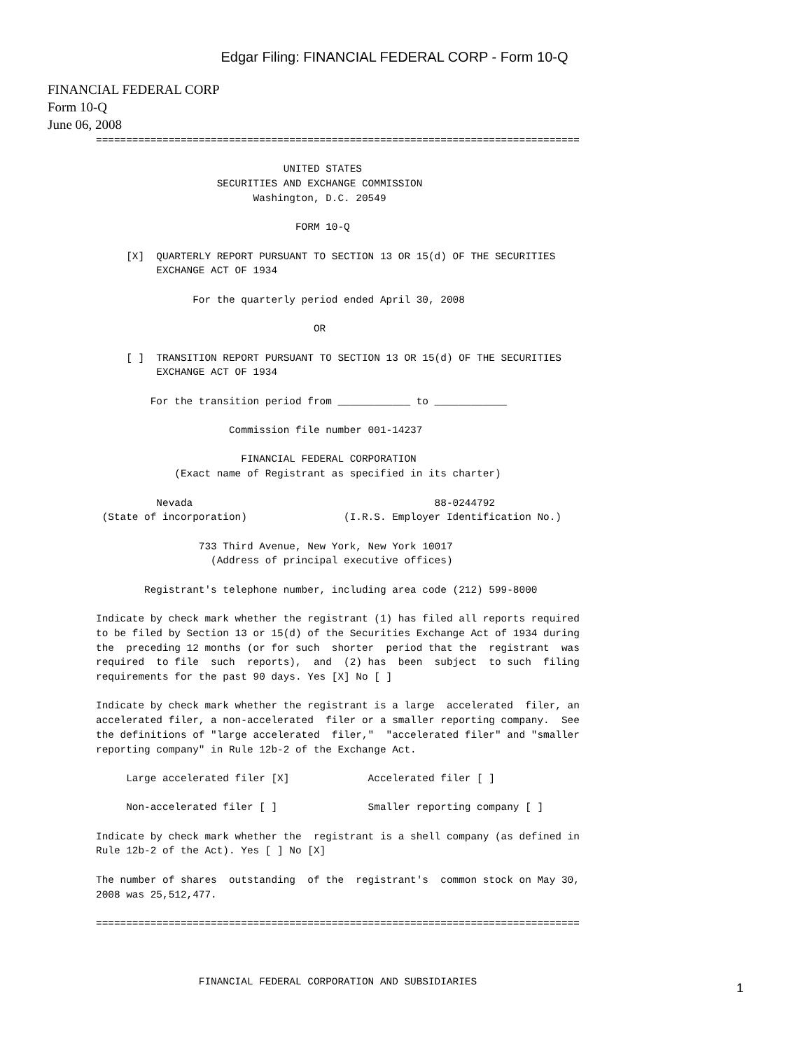Edgar Filing: FINANCIAL FEDERAL CORP - Form 10-Q
FINANCIAL FEDERAL CORP
Form 10-Q
June 06, 2008
================================================================================

                               UNITED STATES
                    SECURITIES AND EXCHANGE COMMISSION
                          Washington, D.C. 20549

                                 FORM 10-Q

     [X]  QUARTERLY REPORT PURSUANT TO SECTION 13 OR 15(d) OF THE SECURITIES
          EXCHANGE ACT OF 1934

                For the quarterly period ended April 30, 2008

                                    OR

     [ ]  TRANSITION REPORT PURSUANT TO SECTION 13 OR 15(d) OF THE SECURITIES
          EXCHANGE ACT OF 1934

         For the transition period from ____________ to ____________

                      Commission file number 001-14237

                        FINANCIAL FEDERAL CORPORATION
             (Exact name of Registrant as specified in its charter)

          Nevada                                        88-0244792
 (State of incorporation)                (I.R.S. Employer Identification No.)

                 733 Third Avenue, New York, New York 10017
                   (Address of principal executive offices)

        Registrant's telephone number, including area code (212) 599-8000

Indicate by check mark whether the registrant (1) has filed all reports required
to be filed by Section 13 or 15(d) of the Securities Exchange Act of 1934 during
the  preceding 12 months (or for such  shorter  period that the  registrant  was
required  to file  such  reports),  and  (2) has  been  subject  to such  filing
requirements for the past 90 days. Yes [X] No [ ]

Indicate by check mark whether the registrant is a large  accelerated  filer, an
accelerated filer, a non-accelerated  filer or a smaller reporting company.  See
the definitions of "large accelerated  filer,"  "accelerated filer" and "smaller
reporting company" in Rule 12b-2 of the Exchange Act.

     Large accelerated filer [X]             Accelerated filer [ ]

     Non-accelerated filer [ ]               Smaller reporting company [ ]

Indicate by check mark whether the  registrant is a shell company (as defined in
Rule 12b-2 of the Act). Yes [ ] No [X]

The number of shares  outstanding  of the  registrant's  common stock on May 30,
2008 was 25,512,477.

================================================================================



                 FINANCIAL FEDERAL CORPORATION AND SUBSIDIARIES
1